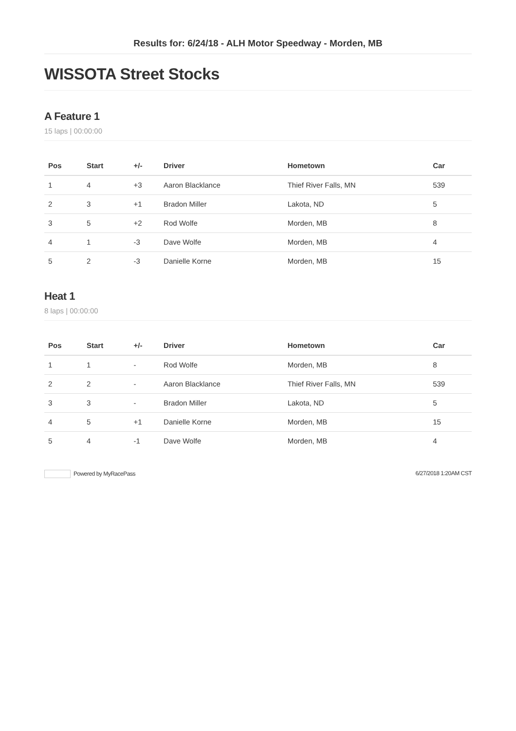Results for: 6/24/18 - ALH Motor Speedway - Morden, MB
WISSOTA Street Stocks
A Feature 1
15 laps | 00:00:00
| Pos | Start | +/- | Driver | Hometown | Car |
| --- | --- | --- | --- | --- | --- |
| 1 | 4 | +3 | Aaron Blacklance | Thief River Falls, MN | 539 |
| 2 | 3 | +1 | Bradon Miller | Lakota, ND | 5 |
| 3 | 5 | +2 | Rod Wolfe | Morden, MB | 8 |
| 4 | 1 | -3 | Dave Wolfe | Morden, MB | 4 |
| 5 | 2 | -3 | Danielle Korne | Morden, MB | 15 |
Heat 1
8 laps | 00:00:00
| Pos | Start | +/- | Driver | Hometown | Car |
| --- | --- | --- | --- | --- | --- |
| 1 | 1 | - | Rod Wolfe | Morden, MB | 8 |
| 2 | 2 | - | Aaron Blacklance | Thief River Falls, MN | 539 |
| 3 | 3 | - | Bradon Miller | Lakota, ND | 5 |
| 4 | 5 | +1 | Danielle Korne | Morden, MB | 15 |
| 5 | 4 | -1 | Dave Wolfe | Morden, MB | 4 |
Powered by MyRacePass 6/27/2018 1:20AM CST